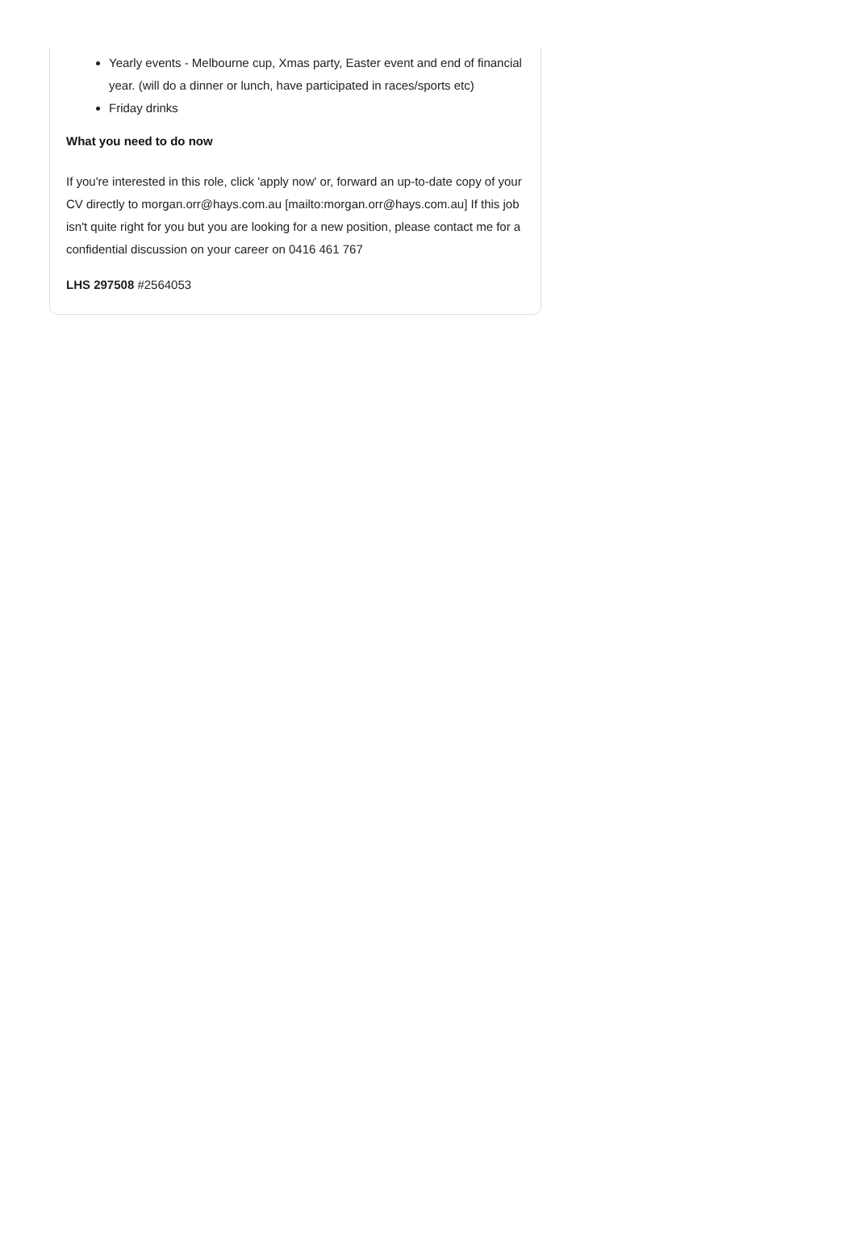Yearly events - Melbourne cup, Xmas party, Easter event and end of financial year. (will do a dinner or lunch, have participated in races/sports etc)
Friday drinks
What you need to do now
If you're interested in this role, click 'apply now' or, forward an up-to-date copy of your CV directly to morgan.orr@hays.com.au [mailto:morgan.orr@hays.com.au] If this job isn't quite right for you but you are looking for a new position, please contact me for a confidential discussion on your career on 0416 461 767
LHS 297508 #2564053